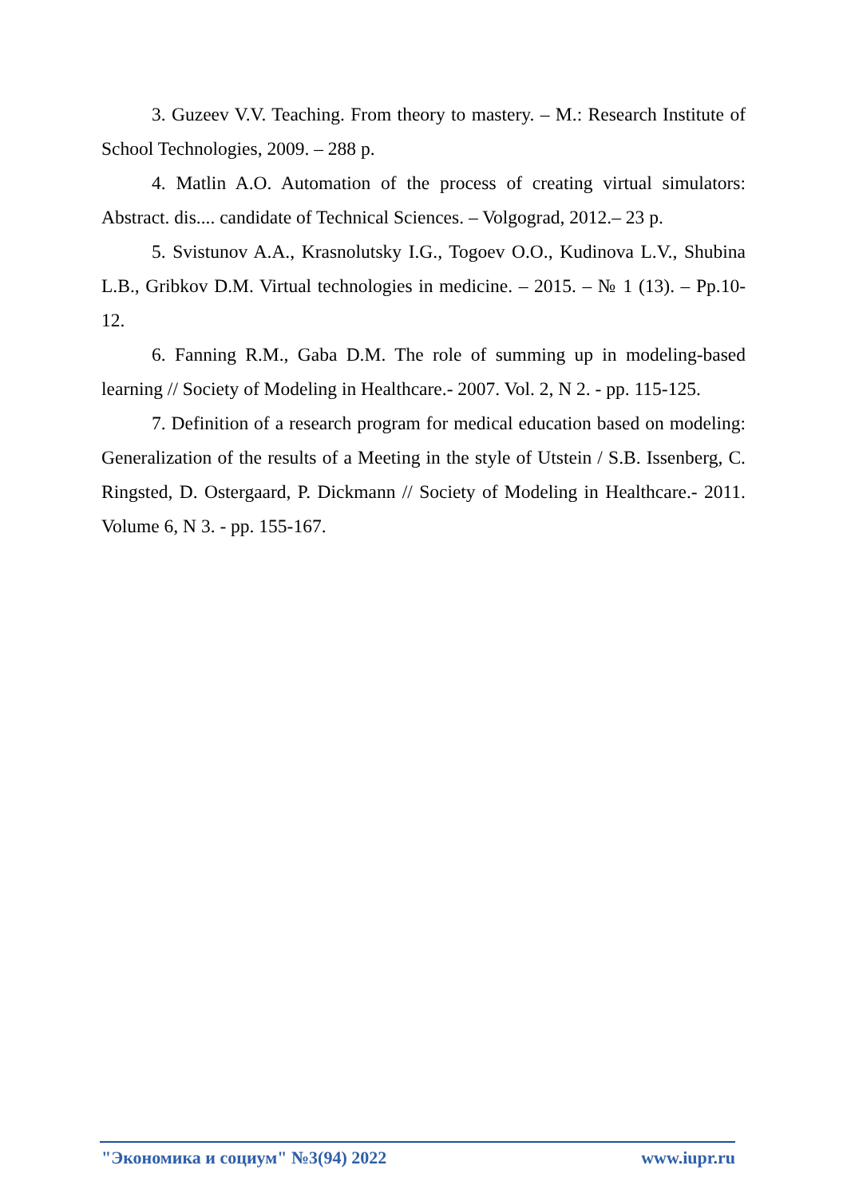3. Guzeev V.V. Teaching. From theory to mastery. – M.: Research Institute of School Technologies, 2009. – 288 p.
4. Matlin A.O. Automation of the process of creating virtual simulators: Abstract. dis.... candidate of Technical Sciences. – Volgograd, 2012.– 23 p.
5. Svistunov A.A., Krasnolutsky I.G., Togoev O.O., Kudinova L.V., Shubina L.B., Gribkov D.M. Virtual technologies in medicine. – 2015. – № 1 (13). – Pp.10-12.
6. Fanning R.M., Gaba D.M. The role of summing up in modeling-based learning // Society of Modeling in Healthcare.- 2007. Vol. 2, N 2. - pp. 115-125.
7. Definition of a research program for medical education based on modeling: Generalization of the results of a Meeting in the style of Utstein / S.B. Issenberg, C. Ringsted, D. Ostergaard, P. Dickmann // Society of Modeling in Healthcare.- 2011. Volume 6, N 3. - pp. 155-167.
"Экономика и социум" №3(94) 2022 www.iupr.ru